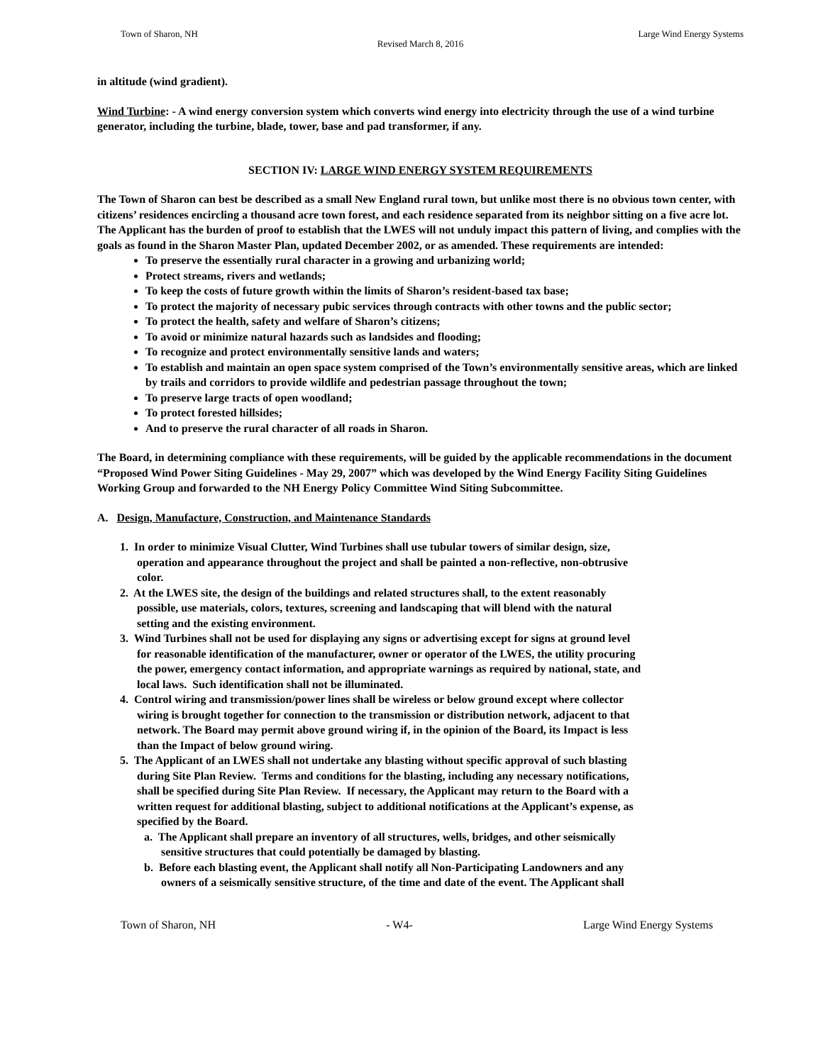Town of Sharon, NH Large Wind Energy Systems
Revised March 8, 2016
in altitude (wind gradient).
Wind Turbine: - A wind energy conversion system which converts wind energy into electricity through the use of a wind turbine generator, including the turbine, blade, tower, base and pad transformer, if any.
SECTION IV: LARGE WIND ENERGY SYSTEM REQUIREMENTS
The Town of Sharon can best be described as a small New England rural town, but unlike most there is no obvious town center, with citizens’ residences encircling a thousand acre town forest, and each residence separated from its neighbor sitting on a five acre lot. The Applicant has the burden of proof to establish that the LWES will not unduly impact this pattern of living, and complies with the goals as found in the Sharon Master Plan, updated December 2002, or as amended. These requirements are intended:
To preserve the essentially rural character in a growing and urbanizing world;
Protect streams, rivers and wetlands;
To keep the costs of future growth within the limits of Sharon’s resident-based tax base;
To protect the majority of necessary pubic services through contracts with other towns and the public sector;
To protect the health, safety and welfare of Sharon’s citizens;
To avoid or minimize natural hazards such as landsides and flooding;
To recognize and protect environmentally sensitive lands and waters;
To establish and maintain an open space system comprised of the Town’s environmentally sensitive areas, which are linked by trails and corridors to provide wildlife and pedestrian passage throughout the town;
To preserve large tracts of open woodland;
To protect forested hillsides;
And to preserve the rural character of all roads in Sharon.
The Board, in determining compliance with these requirements, will be guided by the applicable recommendations in the document “Proposed Wind Power Siting Guidelines - May 29, 2007” which was developed by the Wind Energy Facility Siting Guidelines Working Group and forwarded to the NH Energy Policy Committee Wind Siting Subcommittee.
A. Design, Manufacture, Construction, and Maintenance Standards
1. In order to minimize Visual Clutter, Wind Turbines shall use tubular towers of similar design, size,
operation and appearance throughout the project and shall be painted a non-reflective, non-obtrusive
color.
2. At the LWES site, the design of the buildings and related structures shall, to the extent reasonably
possible, use materials, colors, textures, screening and landscaping that will blend with the natural
setting and the existing environment.
3. Wind Turbines shall not be used for displaying any signs or advertising except for signs at ground level
for reasonable identification of the manufacturer, owner or operator of the LWES, the utility procuring
the power, emergency contact information, and appropriate warnings as required by national, state, and
local laws. Such identification shall not be illuminated.
4. Control wiring and transmission/power lines shall be wireless or below ground except where collector
wiring is brought together for connection to the transmission or distribution network, adjacent to that
network. The Board may permit above ground wiring if, in the opinion of the Board, its Impact is less
than the Impact of below ground wiring.
5. The Applicant of an LWES shall not undertake any blasting without specific approval of such blasting
during Site Plan Review. Terms and conditions for the blasting, including any necessary notifications,
shall be specified during Site Plan Review. If necessary, the Applicant may return to the Board with a
written request for additional blasting, subject to additional notifications at the Applicant’s expense, as
specified by the Board.
a. The Applicant shall prepare an inventory of all structures, wells, bridges, and other seismically
sensitive structures that could potentially be damaged by blasting.
b. Before each blasting event, the Applicant shall notify all Non-Participating Landowners and any
owners of a seismically sensitive structure, of the time and date of the event. The Applicant shall
Town of Sharon, NH - W4- Large Wind Energy Systems